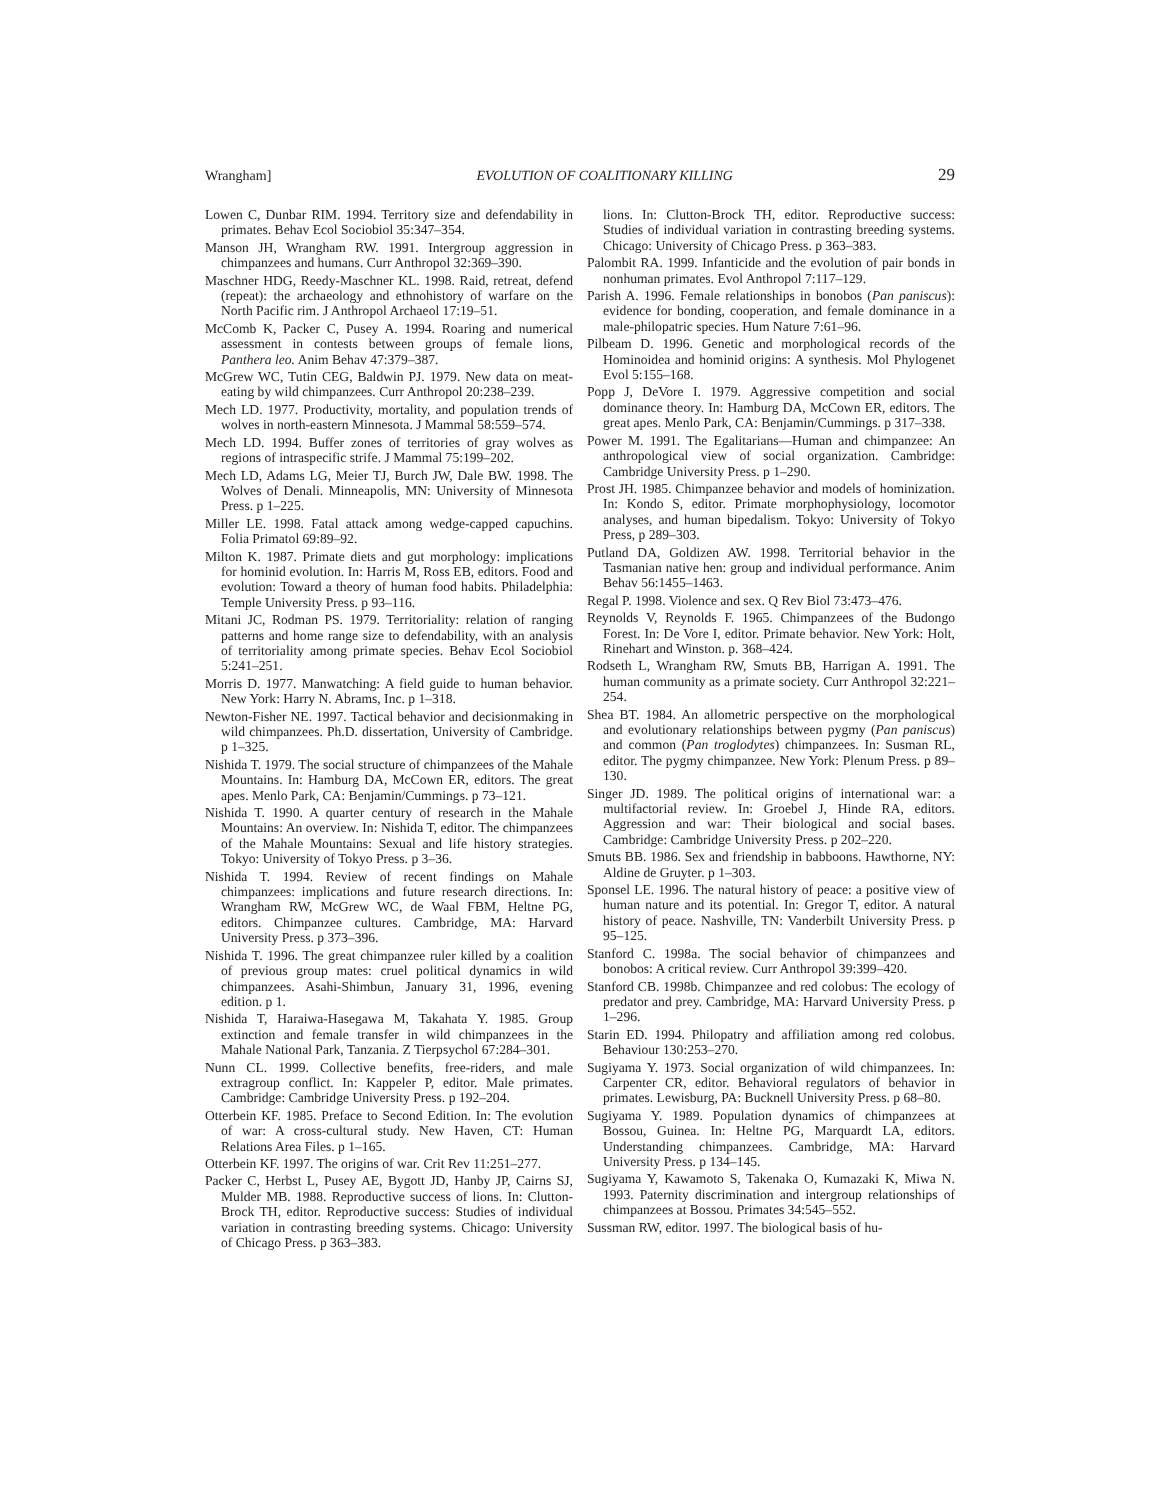Wrangham] EVOLUTION OF COALITIONARY KILLING 29
Lowen C, Dunbar RIM. 1994. Territory size and defendability in primates. Behav Ecol Sociobiol 35:347–354.
Manson JH, Wrangham RW. 1991. Intergroup aggression in chimpanzees and humans. Curr Anthropol 32:369–390.
Maschner HDG, Reedy-Maschner KL. 1998. Raid, retreat, defend (repeat): the archaeology and ethnohistory of warfare on the North Pacific rim. J Anthropol Archaeol 17:19–51.
McComb K, Packer C, Pusey A. 1994. Roaring and numerical assessment in contests between groups of female lions, Panthera leo. Anim Behav 47:379–387.
McGrew WC, Tutin CEG, Baldwin PJ. 1979. New data on meat-eating by wild chimpanzees. Curr Anthropol 20:238–239.
Mech LD. 1977. Productivity, mortality, and population trends of wolves in north-eastern Minnesota. J Mammal 58:559–574.
Mech LD. 1994. Buffer zones of territories of gray wolves as regions of intraspecific strife. J Mammal 75:199–202.
Mech LD, Adams LG, Meier TJ, Burch JW, Dale BW. 1998. The Wolves of Denali. Minneapolis, MN: University of Minnesota Press. p 1–225.
Miller LE. 1998. Fatal attack among wedge-capped capuchins. Folia Primatol 69:89–92.
Milton K. 1987. Primate diets and gut morphology: implications for hominid evolution. In: Harris M, Ross EB, editors. Food and evolution: Toward a theory of human food habits. Philadelphia: Temple University Press. p 93–116.
Mitani JC, Rodman PS. 1979. Territoriality: relation of ranging patterns and home range size to defendability, with an analysis of territoriality among primate species. Behav Ecol Sociobiol 5:241–251.
Morris D. 1977. Manwatching: A field guide to human behavior. New York: Harry N. Abrams, Inc. p 1–318.
Newton-Fisher NE. 1997. Tactical behavior and decisionmaking in wild chimpanzees. Ph.D. dissertation, University of Cambridge. p 1–325.
Nishida T. 1979. The social structure of chimpanzees of the Mahale Mountains. In: Hamburg DA, McCown ER, editors. The great apes. Menlo Park, CA: Benjamin/Cummings. p 73–121.
Nishida T. 1990. A quarter century of research in the Mahale Mountains: An overview. In: Nishida T, editor. The chimpanzees of the Mahale Mountains: Sexual and life history strategies. Tokyo: University of Tokyo Press. p 3–36.
Nishida T. 1994. Review of recent findings on Mahale chimpanzees: implications and future research directions. In: Wrangham RW, McGrew WC, de Waal FBM, Heltne PG, editors. Chimpanzee cultures. Cambridge, MA: Harvard University Press. p 373–396.
Nishida T. 1996. The great chimpanzee ruler killed by a coalition of previous group mates: cruel political dynamics in wild chimpanzees. Asahi-Shimbun, January 31, 1996, evening edition. p 1.
Nishida T, Haraiwa-Hasegawa M, Takahata Y. 1985. Group extinction and female transfer in wild chimpanzees in the Mahale National Park, Tanzania. Z Tierpsychol 67:284–301.
Nunn CL. 1999. Collective benefits, free-riders, and male extragroup conflict. In: Kappeler P, editor. Male primates. Cambridge: Cambridge University Press. p 192–204.
Otterbein KF. 1985. Preface to Second Edition. In: The evolution of war: A cross-cultural study. New Haven, CT: Human Relations Area Files. p 1–165.
Otterbein KF. 1997. The origins of war. Crit Rev 11:251–277.
Packer C, Herbst L, Pusey AE, Bygott JD, Hanby JP, Cairns SJ, Mulder MB. 1988. Reproductive success of lions. In: Clutton-Brock TH, editor. Reproductive success: Studies of individual variation in contrasting breeding systems. Chicago: University of Chicago Press. p 363–383.
lions. In: Clutton-Brock TH, editor. Reproductive success: Studies of individual variation in contrasting breeding systems. Chicago: University of Chicago Press. p 363–383.
Palombit RA. 1999. Infanticide and the evolution of pair bonds in nonhuman primates. Evol Anthropol 7:117–129.
Parish A. 1996. Female relationships in bonobos (Pan paniscus): evidence for bonding, cooperation, and female dominance in a male-philopatric species. Hum Nature 7:61–96.
Pilbeam D. 1996. Genetic and morphological records of the Hominoidea and hominid origins: A synthesis. Mol Phylogenet Evol 5:155–168.
Popp J, DeVore I. 1979. Aggressive competition and social dominance theory. In: Hamburg DA, McCown ER, editors. The great apes. Menlo Park, CA: Benjamin/Cummings. p 317–338.
Power M. 1991. The Egalitarians—Human and chimpanzee: An anthropological view of social organization. Cambridge: Cambridge University Press. p 1–290.
Prost JH. 1985. Chimpanzee behavior and models of hominization. In: Kondo S, editor. Primate morphophysiology, locomotor analyses, and human bipedalism. Tokyo: University of Tokyo Press, p 289–303.
Putland DA, Goldizen AW. 1998. Territorial behavior in the Tasmanian native hen: group and individual performance. Anim Behav 56:1455–1463.
Regal P. 1998. Violence and sex. Q Rev Biol 73:473–476.
Reynolds V, Reynolds F. 1965. Chimpanzees of the Budongo Forest. In: De Vore I, editor. Primate behavior. New York: Holt, Rinehart and Winston. p. 368–424.
Rodseth L, Wrangham RW, Smuts BB, Harrigan A. 1991. The human community as a primate society. Curr Anthropol 32:221–254.
Shea BT. 1984. An allometric perspective on the morphological and evolutionary relationships between pygmy (Pan paniscus) and common (Pan troglodytes) chimpanzees. In: Susman RL, editor. The pygmy chimpanzee. New York: Plenum Press. p 89–130.
Singer JD. 1989. The political origins of international war: a multifactorial review. In: Groebel J, Hinde RA, editors. Aggression and war: Their biological and social bases. Cambridge: Cambridge University Press. p 202–220.
Smuts BB. 1986. Sex and friendship in babboons. Hawthorne, NY: Aldine de Gruyter. p 1–303.
Sponsel LE. 1996. The natural history of peace: a positive view of human nature and its potential. In: Gregor T, editor. A natural history of peace. Nashville, TN: Vanderbilt University Press. p 95–125.
Stanford C. 1998a. The social behavior of chimpanzees and bonobos: A critical review. Curr Anthropol 39:399–420.
Stanford CB. 1998b. Chimpanzee and red colobus: The ecology of predator and prey. Cambridge, MA: Harvard University Press. p 1–296.
Starin ED. 1994. Philopatry and affiliation among red colobus. Behaviour 130:253–270.
Sugiyama Y. 1973. Social organization of wild chimpanzees. In: Carpenter CR, editor. Behavioral regulators of behavior in primates. Lewisburg, PA: Bucknell University Press. p 68–80.
Sugiyama Y. 1989. Population dynamics of chimpanzees at Bossou, Guinea. In: Heltne PG, Marquardt LA, editors. Understanding chimpanzees. Cambridge, MA: Harvard University Press. p 134–145.
Sugiyama Y, Kawamoto S, Takenaka O, Kumazaki K, Miwa N. 1993. Paternity discrimination and intergroup relationships of chimpanzees at Bossou. Primates 34:545–552.
Sussman RW, editor. 1997. The biological basis of hu-